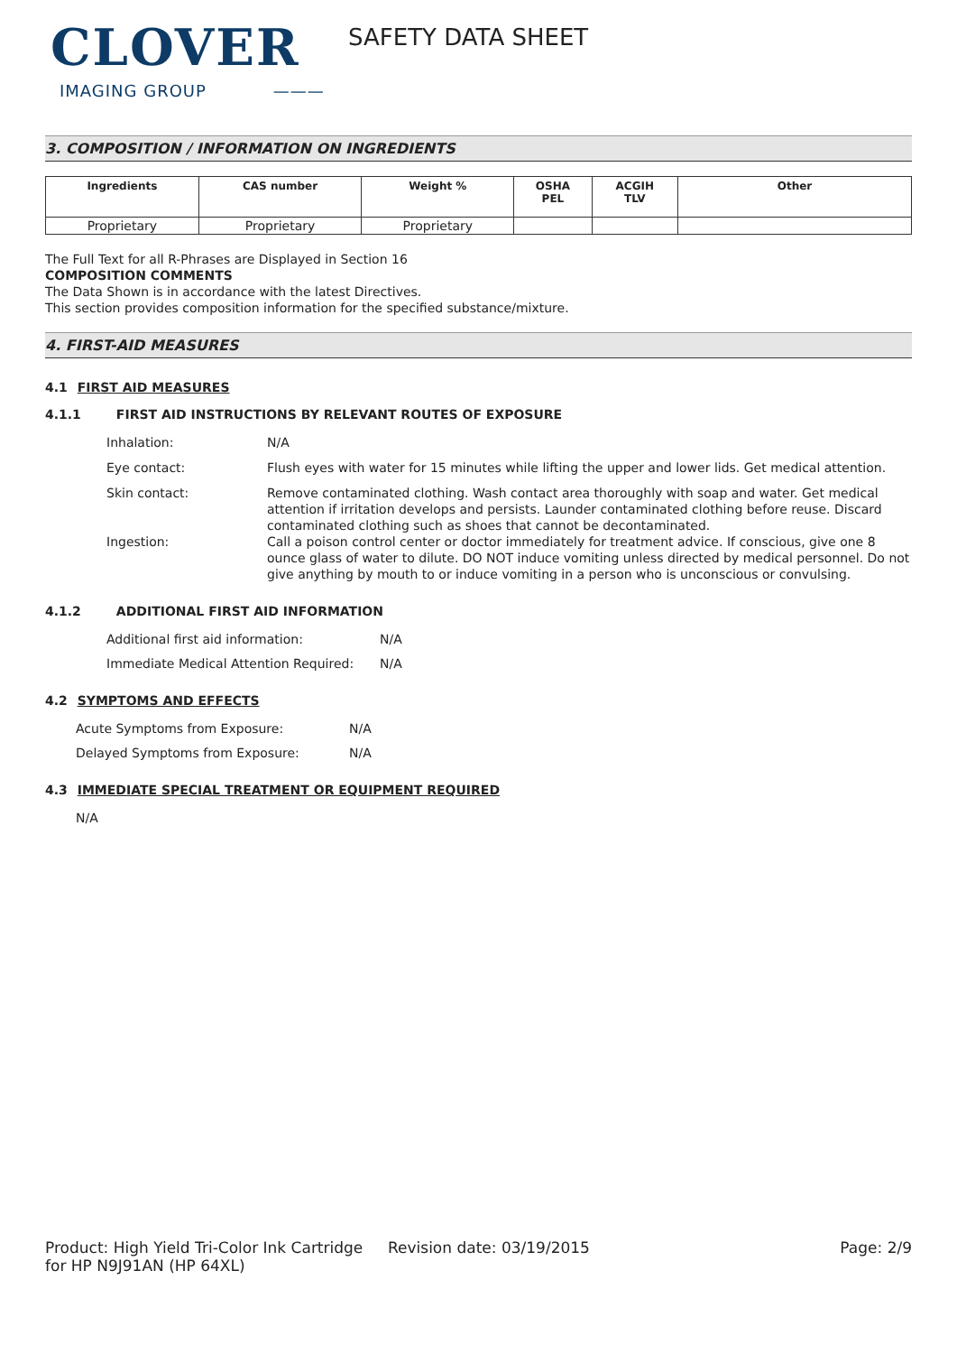CLOVER
IMAGING GROUP ———
SAFETY DATA SHEET
3. COMPOSITION / INFORMATION ON INGREDIENTS
| Ingredients | CAS number | Weight % | OSHA PEL | ACGIH TLV | Other |
| --- | --- | --- | --- | --- | --- |
| Proprietary | Proprietary | Proprietary | | | |
The Full Text for all R-Phrases are Displayed in Section 16
COMPOSITION COMMENTS
The Data Shown is in accordance with the latest Directives.
This section provides composition information for the specified substance/mixture.
4. FIRST-AID MEASURES
4.1 FIRST AID MEASURES
4.1.1 FIRST AID INSTRUCTIONS BY RELEVANT ROUTES OF EXPOSURE
Inhalation: N/A
Eye contact: Flush eyes with water for 15 minutes while lifting the upper and lower lids. Get medical attention.
Skin contact: Remove contaminated clothing. Wash contact area thoroughly with soap and water. Get medical attention if irritation develops and persists. Launder contaminated clothing before reuse. Discard contaminated clothing such as shoes that cannot be decontaminated.
Ingestion: Call a poison control center or doctor immediately for treatment advice. If conscious, give one 8 ounce glass of water to dilute. DO NOT induce vomiting unless directed by medical personnel. Do not give anything by mouth to or induce vomiting in a person who is unconscious or convulsing.
4.1.2 ADDITIONAL FIRST AID INFORMATION
Additional first aid information: N/A
Immediate Medical Attention Required: N/A
4.2 SYMPTOMS AND EFFECTS
Acute Symptoms from Exposure: N/A
Delayed Symptoms from Exposure: N/A
4.3 IMMEDIATE SPECIAL TREATMENT OR EQUIPMENT REQUIRED
N/A
Product: High Yield Tri-Color Ink Cartridge for HP N9J91AN (HP 64XL)
Revision date: 03/19/2015 Page: 2/9